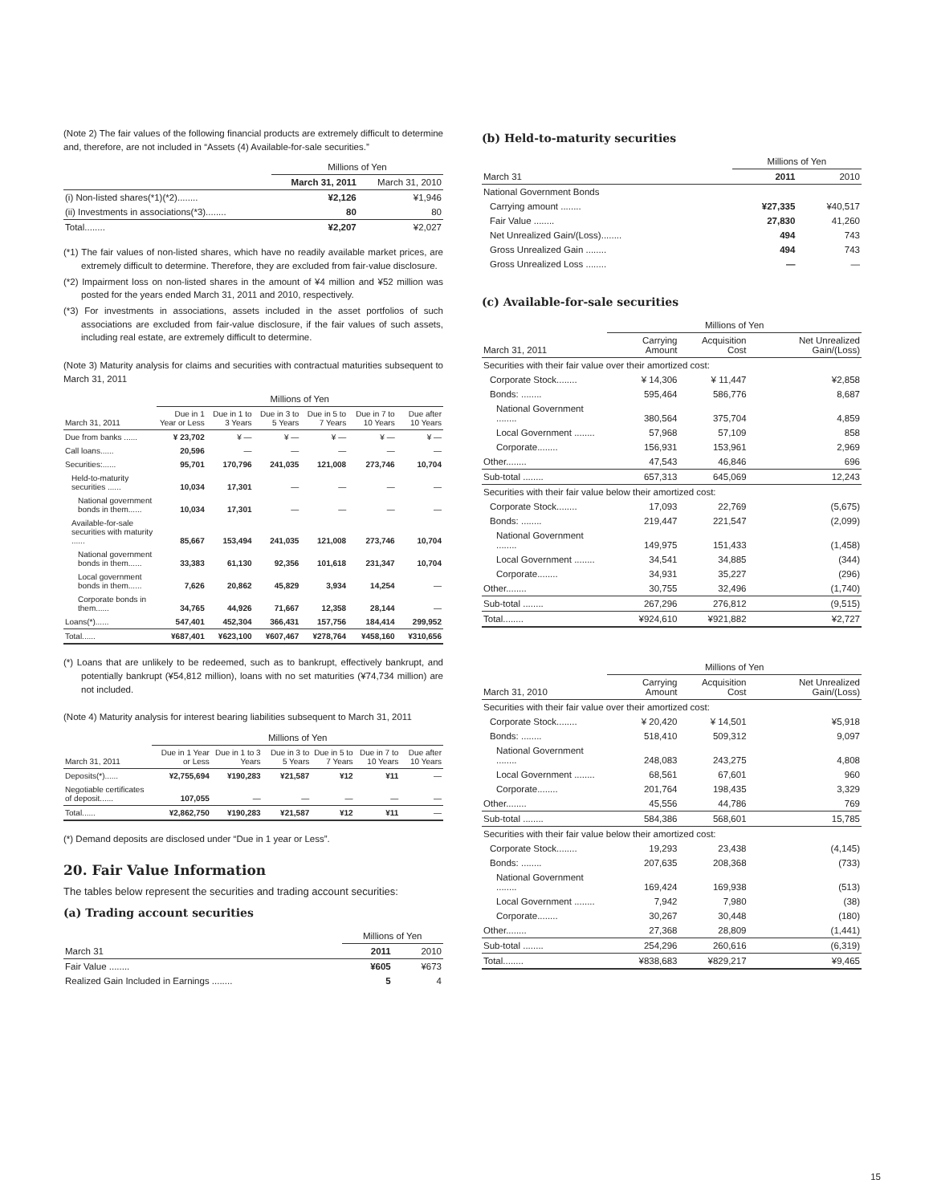(Note 2) The fair values of the following financial products are extremely difficult to determine and, therefore, are not included in “Assets (4) Available-for-sale securities.”
| | Millions of Yen | |
| | March 31, 2011 | March 31, 2010 |
| (i) Non-listed shares(*1)(*2)........ | ¥2,126 | ¥1,946 |
| (ii) Investments in associations(*3)........ | 80 | 80 |
| Total........ | ¥2,207 | ¥2,027 |
(*1) The fair values of non-listed shares, which have no readily available market prices, are extremely difficult to determine. Therefore, they are excluded from fair-value disclosure.
(*2) Impairment loss on non-listed shares in the amount of ¥4 million and ¥52 million was posted for the years ended March 31, 2011 and 2010, respectively.
(*3) For investments in associations, assets included in the asset portfolios of such associations are excluded from fair-value disclosure, if the fair values of such assets, including real estate, are extremely difficult to determine.
(Note 3) Maturity analysis for claims and securities with contractual maturities subsequent to March 31, 2011
| | Millions of Yen | | | | | |
| March 31, 2011 | Due in 1 Year or Less | Due in 1 to 3 Years | Due in 3 to 5 Years | Due in 5 to 7 Years | Due in 7 to 10 Years | Due after 10 Years |
| Due from banks ...... | ¥ 23,702 | ¥ — | ¥ — | ¥ — | ¥ — | ¥ — |
| Call loans...... | 20,596 | — | — | — | — | — |
| Securities:...... | 95,701 | 170,796 | 241,035 | 121,008 | 273,746 | 10,704 |
| Held-to-maturity securities ...... | 10,034 | 17,301 | — | — | — | — |
| National government bonds in them...... | 10,034 | 17,301 | — | — | — | — |
| Available-for-sale securities with maturity ...... | 85,667 | 153,494 | 241,035 | 121,008 | 273,746 | 10,704 |
| National government bonds in them...... | 33,383 | 61,130 | 92,356 | 101,618 | 231,347 | 10,704 |
| Local government bonds in them...... | 7,626 | 20,862 | 45,829 | 3,934 | 14,254 | — |
| Corporate bonds in them...... | 34,765 | 44,926 | 71,667 | 12,358 | 28,144 | — |
| Loans(*)...... | 547,401 | 452,304 | 366,431 | 157,756 | 184,414 | 299,952 |
| Total...... | ¥687,401 | ¥623,100 | ¥607,467 | ¥278,764 | ¥458,160 | ¥310,656 |
(*) Loans that are unlikely to be redeemed, such as to bankrupt, effectively bankrupt, and potentially bankrupt (¥54,812 million), loans with no set maturities (¥74,734 million) are not included.
(Note 4) Maturity analysis for interest bearing liabilities subsequent to March 31, 2011
| | Millions of Yen | | | | | |
| March 31, 2011 | Due in 1 Year or Less | Due in 1 to 3 Years | Due in 3 to 5 Years | Due in 5 to 7 Years | Due in 7 to 10 Years | Due after 10 Years |
| Deposits(*)...... | ¥2,755,694 | ¥190,283 | ¥21,587 | ¥12 | ¥11 | — |
| Negotiable certificates of deposit...... | 107,055 | — | — | — | — | — |
| Total...... | ¥2,862,750 | ¥190,283 | ¥21,587 | ¥12 | ¥11 | — |
(*) Demand deposits are disclosed under “Due in 1 year or Less”.
20. Fair Value Information
The tables below represent the securities and trading account securities:
(a) Trading account securities
| | Millions of Yen | |
| March 31 | 2011 | 2010 |
| Fair Value ........ | ¥605 | ¥673 |
| Realized Gain Included in Earnings ........ | 5 | 4 |
(b) Held-to-maturity securities
| | Millions of Yen | |
| March 31 | 2011 | 2010 |
| National Government Bonds | | |
| Carrying amount ........ | ¥27,335 | ¥40,517 |
| Fair Value ........ | 27,830 | 41,260 |
| Net Unrealized Gain/(Loss)........ | 494 | 743 |
| Gross Unrealized Gain ........ | 494 | 743 |
| Gross Unrealized Loss ........ | — | — |
(c) Available-for-sale securities
| | Millions of Yen | | |
| March 31, 2011 | Carrying Amount | Acquisition Cost | Net Unrealized Gain/(Loss) |
| Securities with their fair value over their amortized cost: | | | |
| Corporate Stock........ | ¥ 14,306 | ¥ 11,447 | ¥2,858 |
| Bonds: ........ | 595,464 | 586,776 | 8,687 |
| National Government ........ | 380,564 | 375,704 | 4,859 |
| Local Government ........ | 57,968 | 57,109 | 858 |
| Corporate........ | 156,931 | 153,961 | 2,969 |
| Other........ | 47,543 | 46,846 | 696 |
| Sub-total ........ | 657,313 | 645,069 | 12,243 |
| Securities with their fair value below their amortized cost: | | | |
| Corporate Stock........ | 17,093 | 22,769 | (5,675) |
| Bonds: ........ | 219,447 | 221,547 | (2,099) |
| National Government ........ | 149,975 | 151,433 | (1,458) |
| Local Government ........ | 34,541 | 34,885 | (344) |
| Corporate........ | 34,931 | 35,227 | (296) |
| Other........ | 30,755 | 32,496 | (1,740) |
| Sub-total ........ | 267,296 | 276,812 | (9,515) |
| Total........ | ¥924,610 | ¥921,882 | ¥2,727 |
| | Millions of Yen | | |
| March 31, 2010 | Carrying Amount | Acquisition Cost | Net Unrealized Gain/(Loss) |
| Securities with their fair value over their amortized cost: | | | |
| Corporate Stock........ | ¥ 20,420 | ¥ 14,501 | ¥5,918 |
| Bonds: ........ | 518,410 | 509,312 | 9,097 |
| National Government ........ | 248,083 | 243,275 | 4,808 |
| Local Government ........ | 68,561 | 67,601 | 960 |
| Corporate........ | 201,764 | 198,435 | 3,329 |
| Other........ | 45,556 | 44,786 | 769 |
| Sub-total ........ | 584,386 | 568,601 | 15,785 |
| Securities with their fair value below their amortized cost: | | | |
| Corporate Stock........ | 19,293 | 23,438 | (4,145) |
| Bonds: ........ | 207,635 | 208,368 | (733) |
| National Government ........ | 169,424 | 169,938 | (513) |
| Local Government ........ | 7,942 | 7,980 | (38) |
| Corporate........ | 30,267 | 30,448 | (180) |
| Other........ | 27,368 | 28,809 | (1,441) |
| Sub-total ........ | 254,296 | 260,616 | (6,319) |
| Total........ | ¥838,683 | ¥829,217 | ¥9,465 |
15